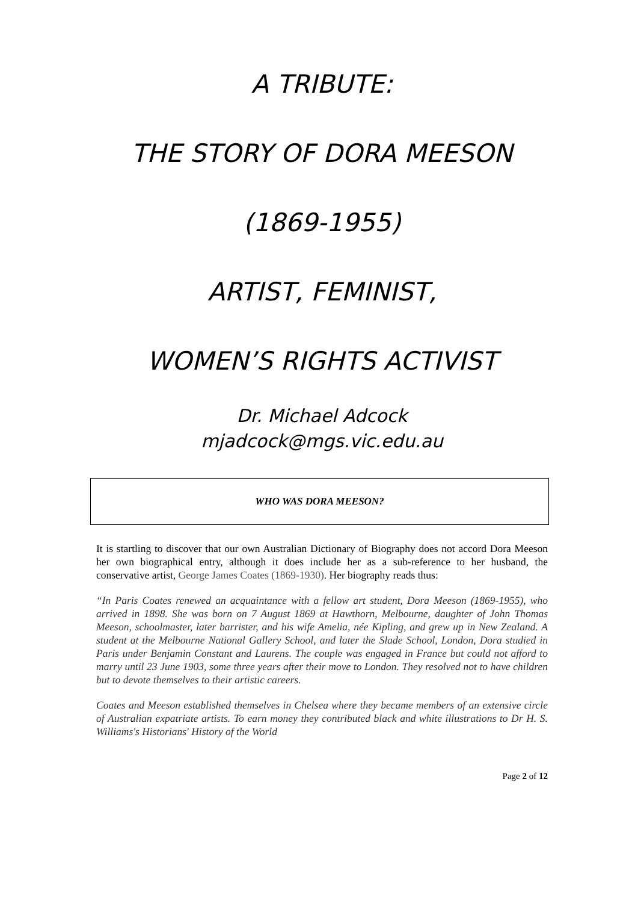A TRIBUTE:
THE STORY OF DORA MEESON
(1869-1955)
ARTIST, FEMINIST,
WOMEN’S RIGHTS ACTIVIST
Dr. Michael Adcock
mjadcock@mgs.vic.edu.au
WHO WAS DORA MEESON?
It is startling to discover that our own Australian Dictionary of Biography does not accord Dora Meeson her own biographical entry, although it does include her as a sub-reference to her husband, the conservative artist, George James Coates (1869-1930). Her biography reads thus:
“In Paris Coates renewed an acquaintance with a fellow art student, Dora Meeson (1869-1955), who arrived in 1898. She was born on 7 August 1869 at Hawthorn, Melbourne, daughter of John Thomas Meeson, schoolmaster, later barrister, and his wife Amelia, née Kipling, and grew up in New Zealand. A student at the Melbourne National Gallery School, and later the Slade School, London, Dora studied in Paris under Benjamin Constant and Laurens. The couple was engaged in France but could not afford to marry until 23 June 1903, some three years after their move to London. They resolved not to have children but to devote themselves to their artistic careers.
Coates and Meeson established themselves in Chelsea where they became members of an extensive circle of Australian expatriate artists. To earn money they contributed black and white illustrations to Dr H. S. Williams's Historians' History of the World
Page 2 of 12